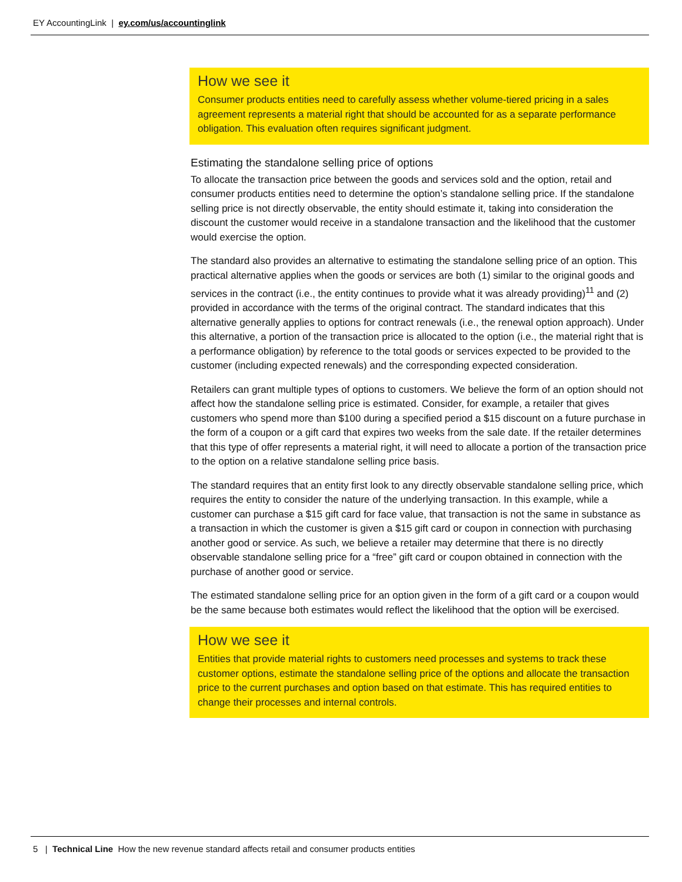EY AccountingLink | ey.com/us/accountinglink
How we see it
Consumer products entities need to carefully assess whether volume-tiered pricing in a sales agreement represents a material right that should be accounted for as a separate performance obligation. This evaluation often requires significant judgment.
Estimating the standalone selling price of options
To allocate the transaction price between the goods and services sold and the option, retail and consumer products entities need to determine the option’s standalone selling price. If the standalone selling price is not directly observable, the entity should estimate it, taking into consideration the discount the customer would receive in a standalone transaction and the likelihood that the customer would exercise the option.
The standard also provides an alternative to estimating the standalone selling price of an option. This practical alternative applies when the goods or services are both (1) similar to the original goods and services in the contract (i.e., the entity continues to provide what it was already providing)<sup>11</sup> and (2) provided in accordance with the terms of the original contract. The standard indicates that this alternative generally applies to options for contract renewals (i.e., the renewal option approach). Under this alternative, a portion of the transaction price is allocated to the option (i.e., the material right that is a performance obligation) by reference to the total goods or services expected to be provided to the customer (including expected renewals) and the corresponding expected consideration.
Retailers can grant multiple types of options to customers. We believe the form of an option should not affect how the standalone selling price is estimated. Consider, for example, a retailer that gives customers who spend more than $100 during a specified period a $15 discount on a future purchase in the form of a coupon or a gift card that expires two weeks from the sale date. If the retailer determines that this type of offer represents a material right, it will need to allocate a portion of the transaction price to the option on a relative standalone selling price basis.
The standard requires that an entity first look to any directly observable standalone selling price, which requires the entity to consider the nature of the underlying transaction. In this example, while a customer can purchase a $15 gift card for face value, that transaction is not the same in substance as a transaction in which the customer is given a $15 gift card or coupon in connection with purchasing another good or service. As such, we believe a retailer may determine that there is no directly observable standalone selling price for a “free” gift card or coupon obtained in connection with the purchase of another good or service.
The estimated standalone selling price for an option given in the form of a gift card or a coupon would be the same because both estimates would reflect the likelihood that the option will be exercised.
How we see it
Entities that provide material rights to customers need processes and systems to track these customer options, estimate the standalone selling price of the options and allocate the transaction price to the current purchases and option based on that estimate. This has required entities to change their processes and internal controls.
5 | Technical Line How the new revenue standard affects retail and consumer products entities